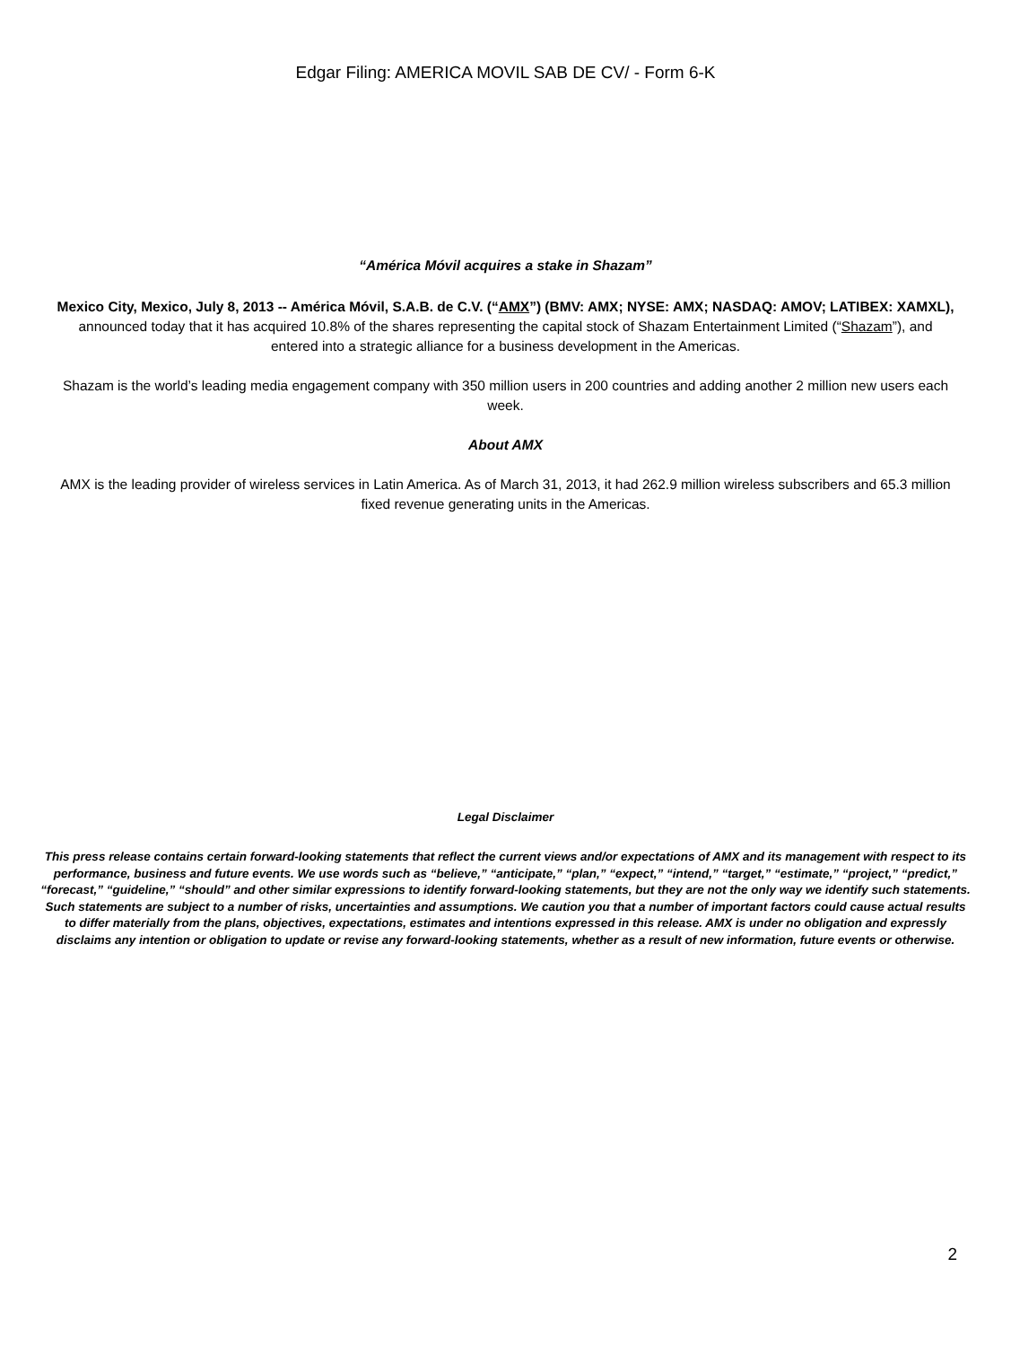Edgar Filing: AMERICA MOVIL SAB DE CV/ - Form 6-K
“América Móvil acquires a stake in Shazam”
Mexico City, Mexico, July 8, 2013 -- América Móvil, S.A.B. de C.V. (“AMX”) (BMV: AMX; NYSE: AMX; NASDAQ: AMOV; LATIBEX: XAMXL), announced today that it has acquired 10.8% of the shares representing the capital stock of Shazam Entertainment Limited (“Shazam”), and entered into a strategic alliance for a business development in the Americas.
Shazam is the world’s leading media engagement company with 350 million users in 200 countries and adding another 2 million new users each week.
About AMX
AMX is the leading provider of wireless services in Latin America. As of March 31, 2013, it had 262.9 million wireless subscribers and 65.3 million fixed revenue generating units in the Americas.
Legal Disclaimer
This press release contains certain forward-looking statements that reflect the current views and/or expectations of AMX and its management with respect to its performance, business and future events. We use words such as “believe,” “anticipate,” “plan,” “expect,” “intend,” “target,” “estimate,” “project,” “predict,” “forecast,” “guideline,” “should” and other similar expressions to identify forward-looking statements, but they are not the only way we identify such statements. Such statements are subject to a number of risks, uncertainties and assumptions. We caution you that a number of important factors could cause actual results to differ materially from the plans, objectives, expectations, estimates and intentions expressed in this release. AMX is under no obligation and expressly disclaims any intention or obligation to update or revise any forward-looking statements, whether as a result of new information, future events or otherwise.
2